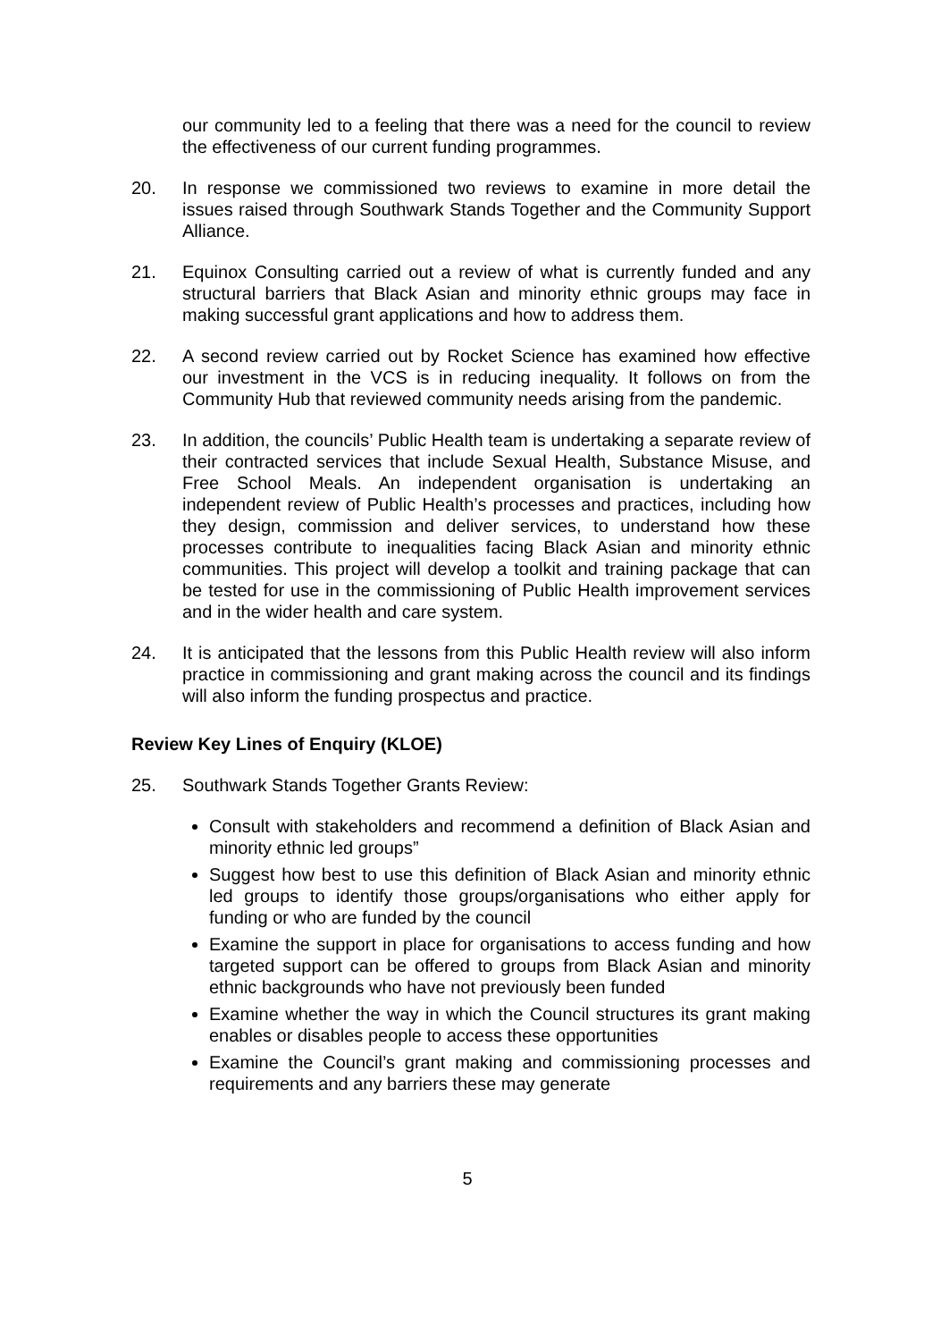our community led to a feeling that there was a need for the council to review the effectiveness of our current funding programmes.
20. In response we commissioned two reviews to examine in more detail the issues raised through Southwark Stands Together and the Community Support Alliance.
21. Equinox Consulting carried out a review of what is currently funded and any structural barriers that Black Asian and minority ethnic groups may face in making successful grant applications and how to address them.
22. A second review carried out by Rocket Science has examined how effective our investment in the VCS is in reducing inequality. It follows on from the Community Hub that reviewed community needs arising from the pandemic.
23. In addition, the councils’ Public Health team is undertaking a separate review of their contracted services that include Sexual Health, Substance Misuse, and Free School Meals. An independent organisation is undertaking an independent review of Public Health’s processes and practices, including how they design, commission and deliver services, to understand how these processes contribute to inequalities facing Black Asian and minority ethnic communities. This project will develop a toolkit and training package that can be tested for use in the commissioning of Public Health improvement services and in the wider health and care system.
24. It is anticipated that the lessons from this Public Health review will also inform practice in commissioning and grant making across the council and its findings will also inform the funding prospectus and practice.
Review Key Lines of Enquiry (KLOE)
25. Southwark Stands Together Grants Review:
Consult with stakeholders and recommend a definition of Black Asian and minority ethnic led groups”
Suggest how best to use this definition of Black Asian and minority ethnic led groups to identify those groups/organisations who either apply for funding or who are funded by the council
Examine the support in place for organisations to access funding and how targeted support can be offered to groups from Black Asian and minority ethnic backgrounds who have not previously been funded
Examine whether the way in which the Council structures its grant making enables or disables people to access these opportunities
Examine the Council’s grant making and commissioning processes and requirements and any barriers these may generate
5